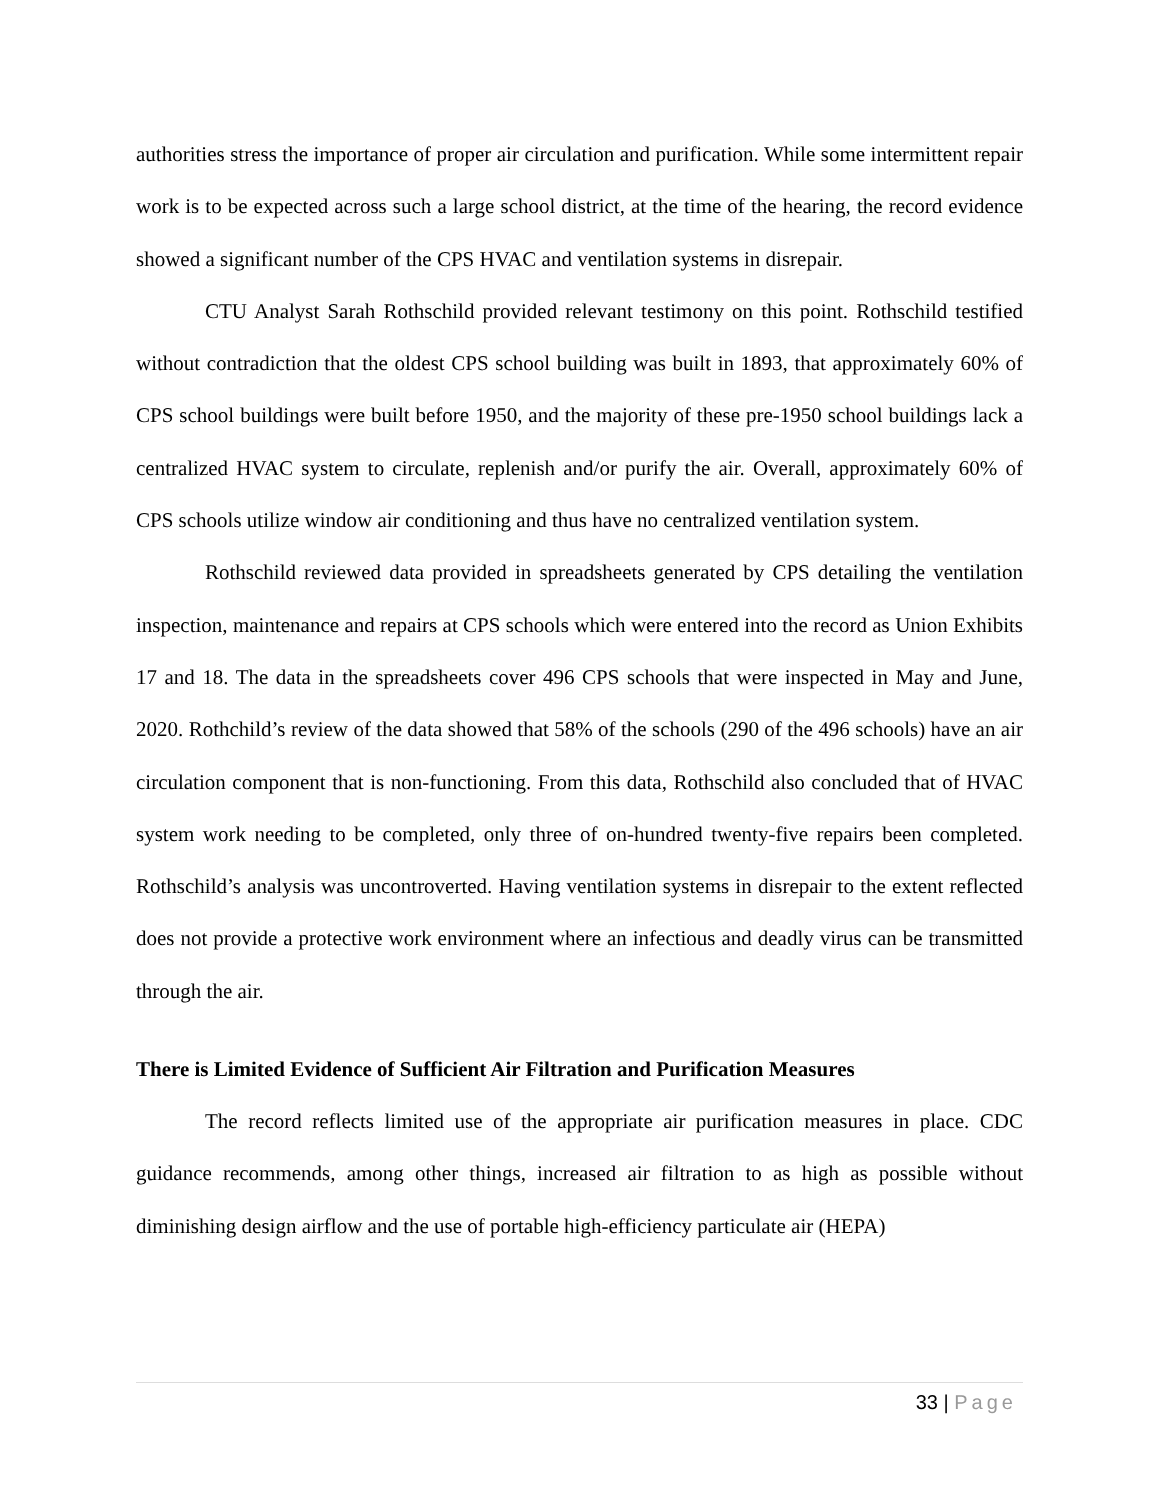authorities stress the importance of proper air circulation and purification. While some intermittent repair work is to be expected across such a large school district, at the time of the hearing, the record evidence showed a significant number of the CPS HVAC and ventilation systems in disrepair.
CTU Analyst Sarah Rothschild provided relevant testimony on this point. Rothschild testified without contradiction that the oldest CPS school building was built in 1893, that approximately 60% of CPS school buildings were built before 1950, and the majority of these pre-1950 school buildings lack a centralized HVAC system to circulate, replenish and/or purify the air. Overall, approximately 60% of CPS schools utilize window air conditioning and thus have no centralized ventilation system.
Rothschild reviewed data provided in spreadsheets generated by CPS detailing the ventilation inspection, maintenance and repairs at CPS schools which were entered into the record as Union Exhibits 17 and 18. The data in the spreadsheets cover 496 CPS schools that were inspected in May and June, 2020. Rothchild’s review of the data showed that 58% of the schools (290 of the 496 schools) have an air circulation component that is non-functioning. From this data, Rothschild also concluded that of HVAC system work needing to be completed, only three of on-hundred twenty-five repairs been completed. Rothschild’s analysis was uncontroverted. Having ventilation systems in disrepair to the extent reflected does not provide a protective work environment where an infectious and deadly virus can be transmitted through the air.
There is Limited Evidence of Sufficient Air Filtration and Purification Measures
The record reflects limited use of the appropriate air purification measures in place. CDC guidance recommends, among other things, increased air filtration to as high as possible without diminishing design airflow and the use of portable high-efficiency particulate air (HEPA)
33 | Page